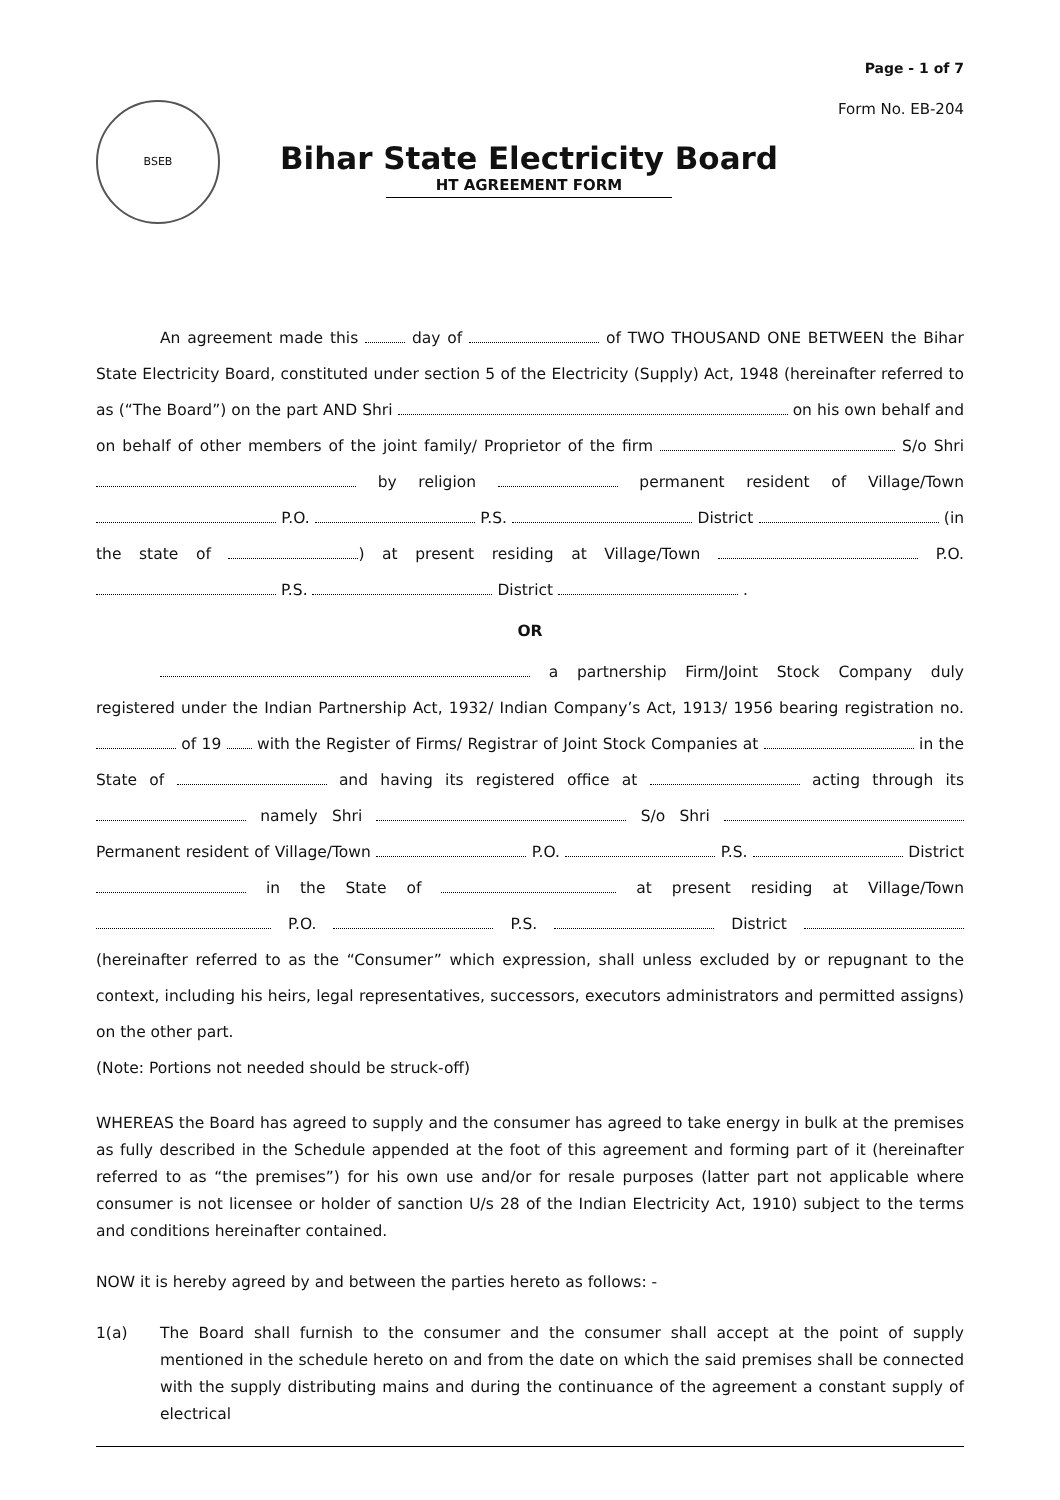Page - 1 of 7
BSEB
Bihar State Electricity Board
HT AGREEMENT FORM
Form No. EB-204
An agreement made this day of of TWO THOUSAND ONE BETWEEN the Bihar State Electricity Board, constituted under section 5 of the Electricity (Supply) Act, 1948 (hereinafter referred to as (“The Board”) on the part AND Shri on his own behalf and on behalf of other members of the joint family/ Proprietor of the firm S/o Shri by religion permanent resident of Village/Town P.O. P.S. District (in the state of ) at present residing at Village/Town P.O. P.S. District .
OR
a partnership Firm/Joint Stock Company duly registered under the Indian Partnership Act, 1932/ Indian Company’s Act, 1913/ 1956 bearing registration no. of 19 with the Register of Firms/ Registrar of Joint Stock Companies at in the State of and having its registered office at acting through its namely Shri S/o Shri Permanent resident of Village/Town P.O. P.S. District in the State of at present residing at Village/Town P.O. P.S. District (hereinafter referred to as the “Consumer” which expression, shall unless excluded by or repugnant to the context, including his heirs, legal representatives, successors, executors administrators and permitted assigns) on the other part.
(Note: Portions not needed should be struck-off)
WHEREAS the Board has agreed to supply and the consumer has agreed to take energy in bulk at the premises as fully described in the Schedule appended at the foot of this agreement and forming part of it (hereinafter referred to as “the premises”) for his own use and/or for resale purposes (latter part not applicable where consumer is not licensee or holder of sanction U/s 28 of the Indian Electricity Act, 1910) subject to the terms and conditions hereinafter contained.
NOW it is hereby agreed by and between the parties hereto as follows: -
1(a)
The Board shall furnish to the consumer and the consumer shall accept at the point of supply mentioned in the schedule hereto on and from the date on which the said premises shall be connected with the supply distributing mains and during the continuance of the agreement a constant supply of electrical